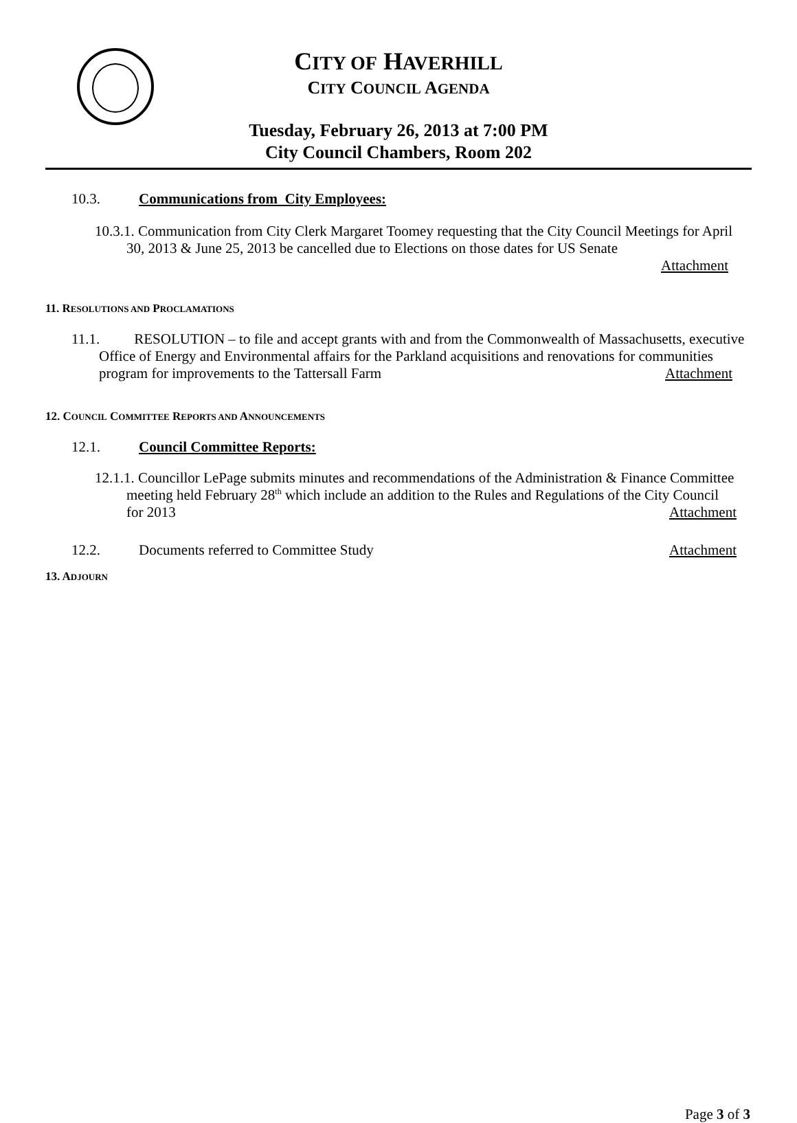CITY OF HAVERHILL
CITY COUNCIL AGENDA
Tuesday, February 26, 2013 at 7:00 PM
City Council Chambers, Room 202
10.3. Communications from City Employees:
10.3.1. Communication from City Clerk Margaret Toomey requesting that the City Council Meetings for April 30, 2013 & June 25, 2013 be cancelled due to Elections on those dates for US Senate
Attachment
11. RESOLUTIONS AND PROCLAMATIONS
11.1. RESOLUTION – to file and accept grants with and from the Commonwealth of Massachusetts, executive Office of Energy and Environmental affairs for the Parkland acquisitions and renovations for communities program for improvements to the Tattersall Farm Attachment
12. COUNCIL COMMITTEE REPORTS AND ANNOUNCEMENTS
12.1. Council Committee Reports:
12.1.1. Councillor LePage submits minutes and recommendations of the Administration & Finance Committee meeting held February 28<sup>th</sup> which include an addition to the Rules and Regulations of the City Council for 2013 Attachment
12.2. Documents referred to Committee Study Attachment
13. ADJOURN
Page 3 of 3